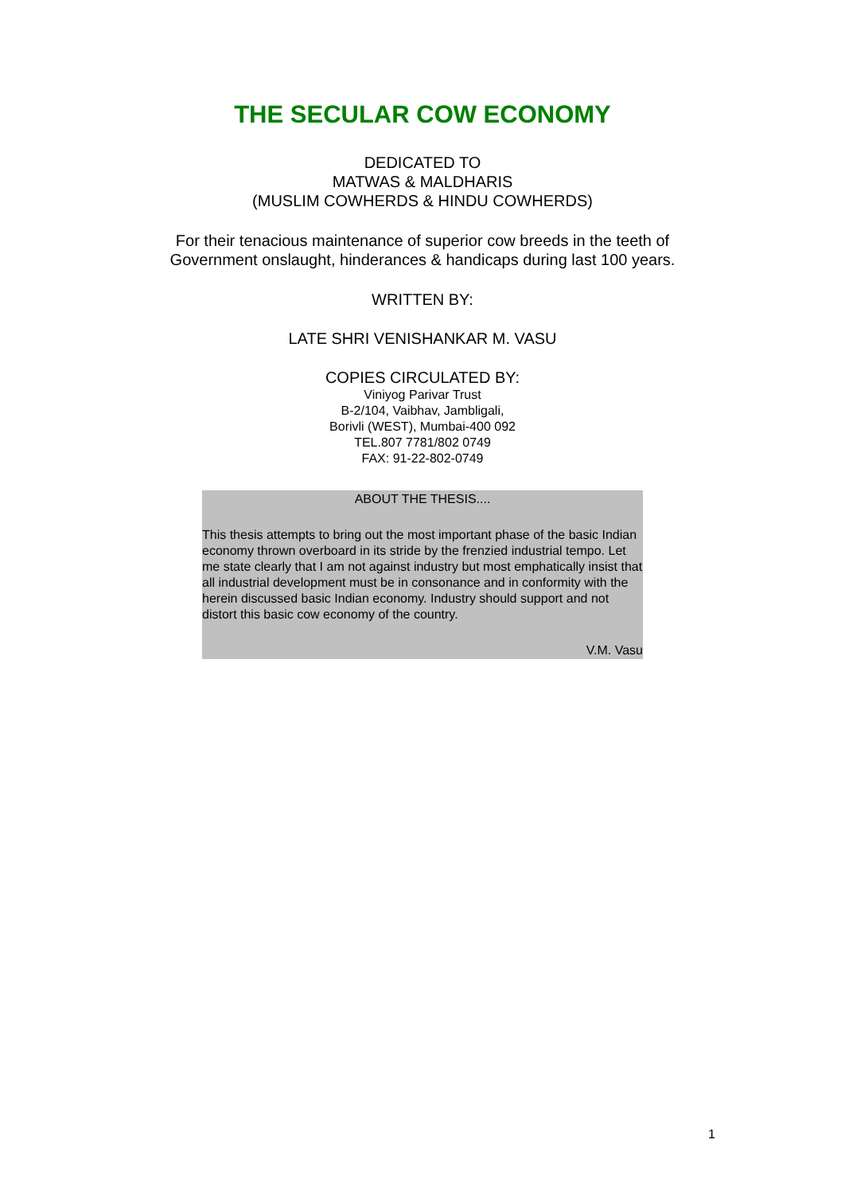THE SECULAR COW ECONOMY
DEDICATED TO
MATWAS & MALDHARIS
(MUSLIM COWHERDS & HINDU COWHERDS)
For their tenacious maintenance of superior cow breeds in the teeth of
Government onslaught, hinderances & handicaps during last 100 years.
WRITTEN BY:
LATE SHRI VENISHANKAR M. VASU
COPIES CIRCULATED BY:
Viniyog Parivar Trust
B-2/104, Vaibhav, Jambligali,
Borivli (WEST), Mumbai-400 092
TEL.807 7781/802 0749
FAX: 91-22-802-0749
ABOUT THE THESIS....
This thesis attempts to bring out the most important phase of the basic Indian economy thrown overboard in its stride by the frenzied industrial tempo. Let me state clearly that I am not against industry but most emphatically insist that all industrial development must be in consonance and in conformity with the herein discussed basic Indian economy. Industry should support and not distort this basic cow economy of the country.
V.M. Vasu
1